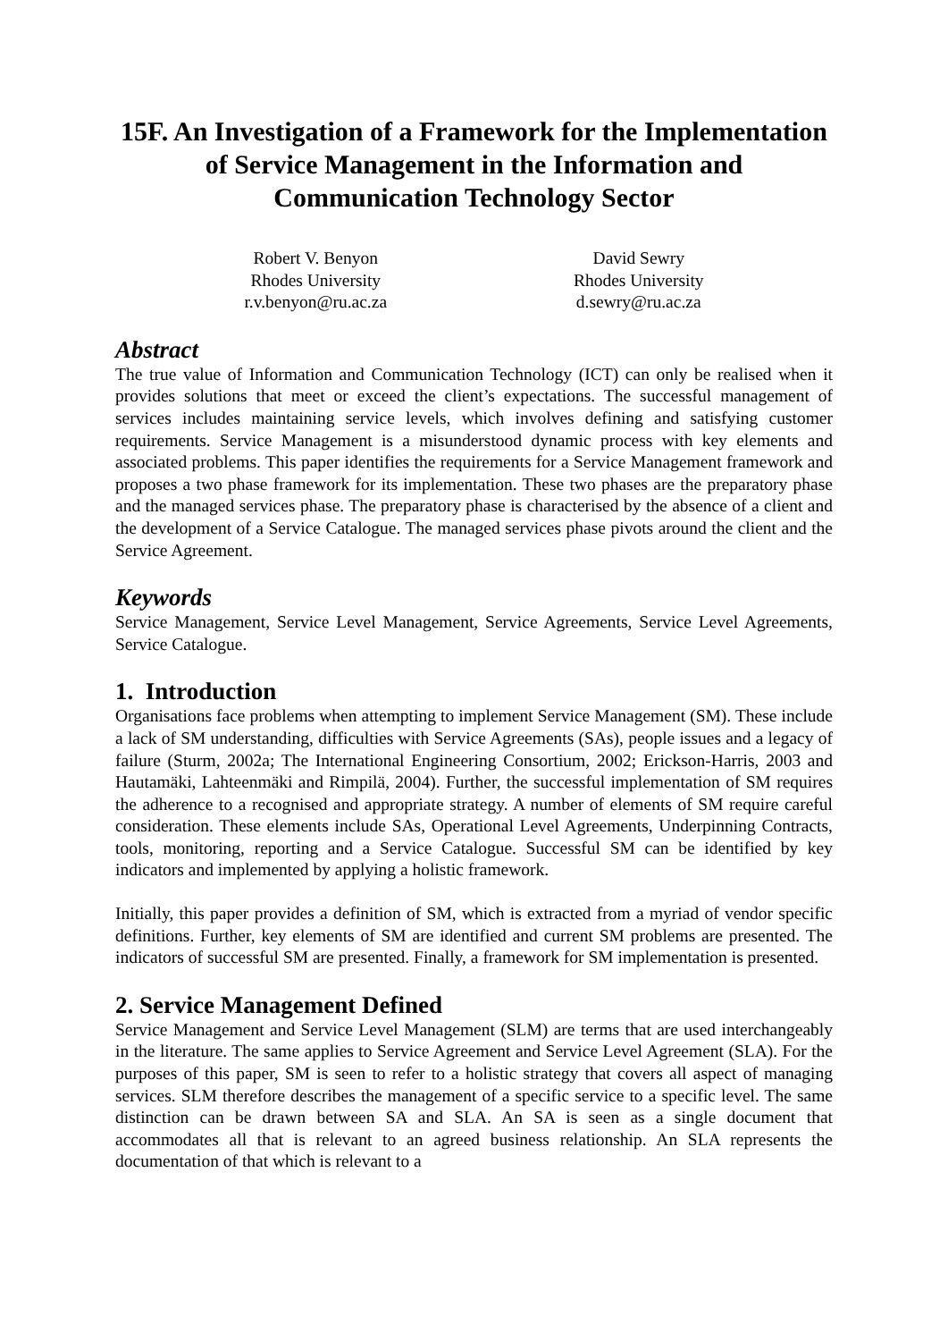15F. An Investigation of a Framework for the Implementation of Service Management in the Information and Communication Technology Sector
Robert V. Benyon
Rhodes University
r.v.benyon@ru.ac.za
David Sewry
Rhodes University
d.sewry@ru.ac.za
Abstract
The true value of Information and Communication Technology (ICT) can only be realised when it provides solutions that meet or exceed the client’s expectations. The successful management of services includes maintaining service levels, which involves defining and satisfying customer requirements. Service Management is a misunderstood dynamic process with key elements and associated problems. This paper identifies the requirements for a Service Management framework and proposes a two phase framework for its implementation. These two phases are the preparatory phase and the managed services phase. The preparatory phase is characterised by the absence of a client and the development of a Service Catalogue. The managed services phase pivots around the client and the Service Agreement.
Keywords
Service Management, Service Level Management, Service Agreements, Service Level Agreements, Service Catalogue.
1. Introduction
Organisations face problems when attempting to implement Service Management (SM). These include a lack of SM understanding, difficulties with Service Agreements (SAs), people issues and a legacy of failure (Sturm, 2002a; The International Engineering Consortium, 2002; Erickson-Harris, 2003 and Hautamäki, Lahteenmäki and Rimpilä, 2004). Further, the successful implementation of SM requires the adherence to a recognised and appropriate strategy. A number of elements of SM require careful consideration. These elements include SAs, Operational Level Agreements, Underpinning Contracts, tools, monitoring, reporting and a Service Catalogue. Successful SM can be identified by key indicators and implemented by applying a holistic framework.
Initially, this paper provides a definition of SM, which is extracted from a myriad of vendor specific definitions. Further, key elements of SM are identified and current SM problems are presented. The indicators of successful SM are presented. Finally, a framework for SM implementation is presented.
2. Service Management Defined
Service Management and Service Level Management (SLM) are terms that are used interchangeably in the literature. The same applies to Service Agreement and Service Level Agreement (SLA). For the purposes of this paper, SM is seen to refer to a holistic strategy that covers all aspect of managing services. SLM therefore describes the management of a specific service to a specific level. The same distinction can be drawn between SA and SLA. An SA is seen as a single document that accommodates all that is relevant to an agreed business relationship. An SLA represents the documentation of that which is relevant to a